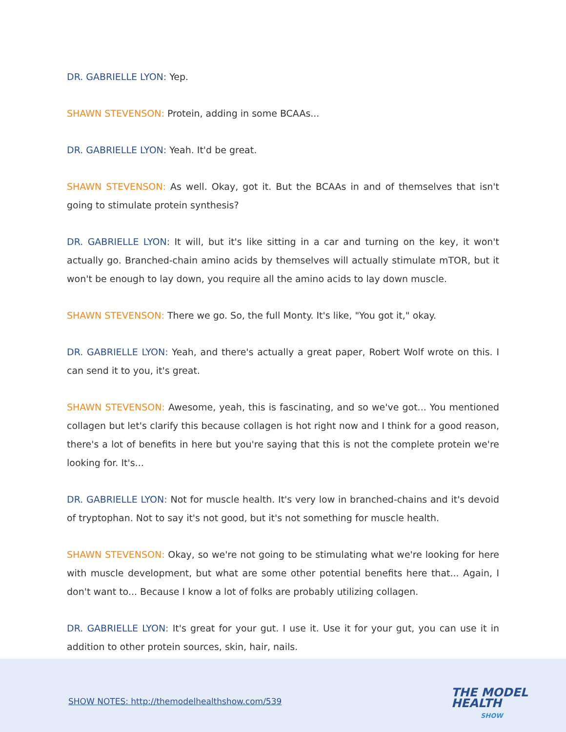DR. GABRIELLE LYON: Yep.
SHAWN STEVENSON: Protein, adding in some BCAAs...
DR. GABRIELLE LYON: Yeah. It'd be great.
SHAWN STEVENSON: As well. Okay, got it. But the BCAAs in and of themselves that isn't going to stimulate protein synthesis?
DR. GABRIELLE LYON: It will, but it's like sitting in a car and turning on the key, it won't actually go. Branched-chain amino acids by themselves will actually stimulate mTOR, but it won't be enough to lay down, you require all the amino acids to lay down muscle.
SHAWN STEVENSON: There we go. So, the full Monty. It's like, "You got it," okay.
DR. GABRIELLE LYON: Yeah, and there's actually a great paper, Robert Wolf wrote on this. I can send it to you, it's great.
SHAWN STEVENSON: Awesome, yeah, this is fascinating, and so we've got... You mentioned collagen but let's clarify this because collagen is hot right now and I think for a good reason, there's a lot of benefits in here but you're saying that this is not the complete protein we're looking for. It's...
DR. GABRIELLE LYON: Not for muscle health. It's very low in branched-chains and it's devoid of tryptophan. Not to say it's not good, but it's not something for muscle health.
SHAWN STEVENSON: Okay, so we're not going to be stimulating what we're looking for here with muscle development, but what are some other potential benefits here that... Again, I don't want to... Because I know a lot of folks are probably utilizing collagen.
DR. GABRIELLE LYON: It's great for your gut. I use it. Use it for your gut, you can use it in addition to other protein sources, skin, hair, nails.
SHOW NOTES: http://themodelhealthshow.com/539
THE MODEL
HEALTH
SHOW